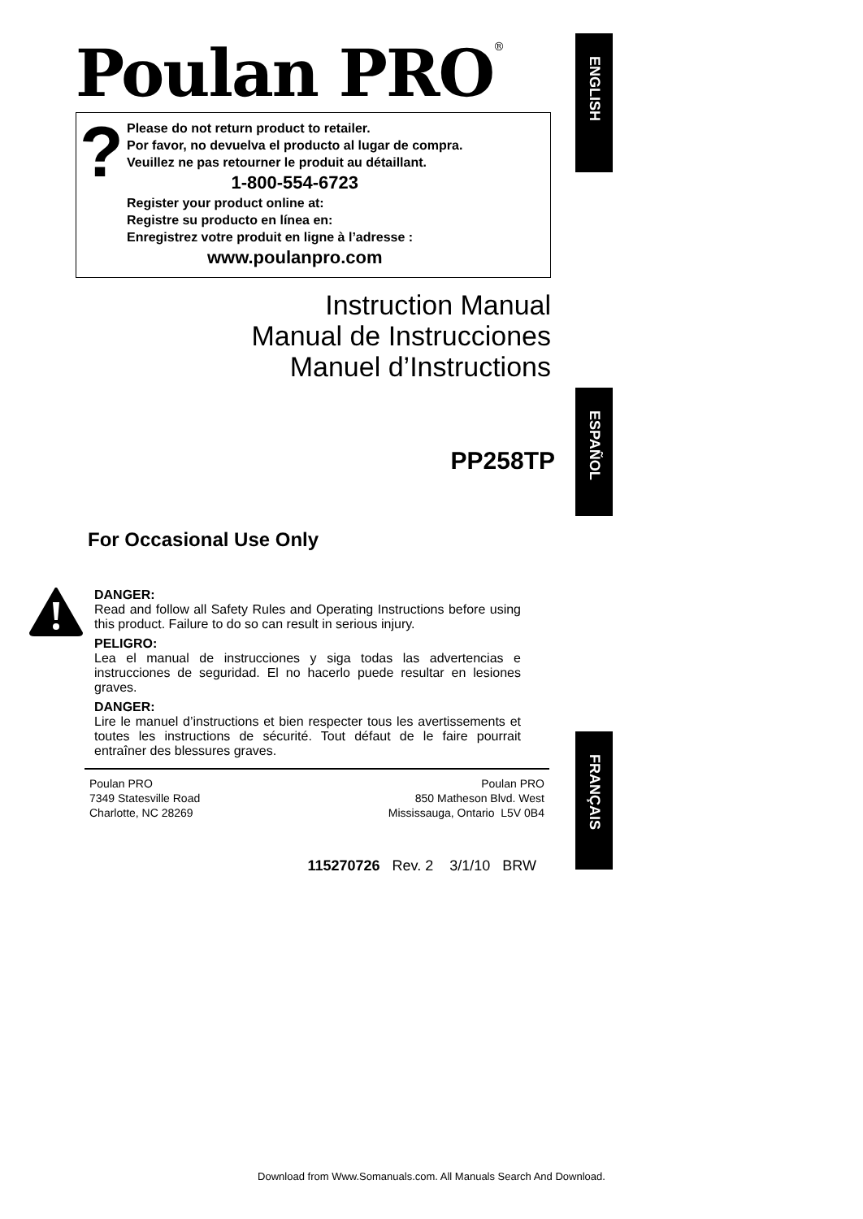Poulan PRO<sup>®</sup>
?
Please do not return product to retailer.
Por favor, no devuelva el producto al lugar de compra.
Veuillez ne pas retourner le produit au détaillant.
1-800-554-6723
Register your product online at:
Registre su producto en línea en:
Enregistrez votre produit en ligne à l’adresse :
www.poulanpro.com
Instruction Manual
Manual de Instrucciones
Manuel d’Instructions
PP258TP
For Occasional Use Only
DANGER:
Read and follow all Safety Rules and Operating Instructions before using this product. Failure to do so can result in serious injury.
PELIGRO:
Lea el manual de instrucciones y siga todas las advertencias e instrucciones de seguridad. El no hacerlo puede resultar en lesiones graves.
DANGER:
Lire le manuel d’instructions et bien respecter tous les avertissements et toutes les instructions de sécurité. Tout défaut de le faire pourrait entraîner des blessures graves.
Poulan PRO
7349 Statesville Road
Charlotte, NC 28269
Poulan PRO
850 Matheson Blvd. West
Mississauga, Ontario L5V 0B4
115270726 Rev. 2 3/1/10 BRW
ENGLISH
ESPAÑOL
FRANÇAIS
Download from Www.Somanuals.com. All Manuals Search And Download.